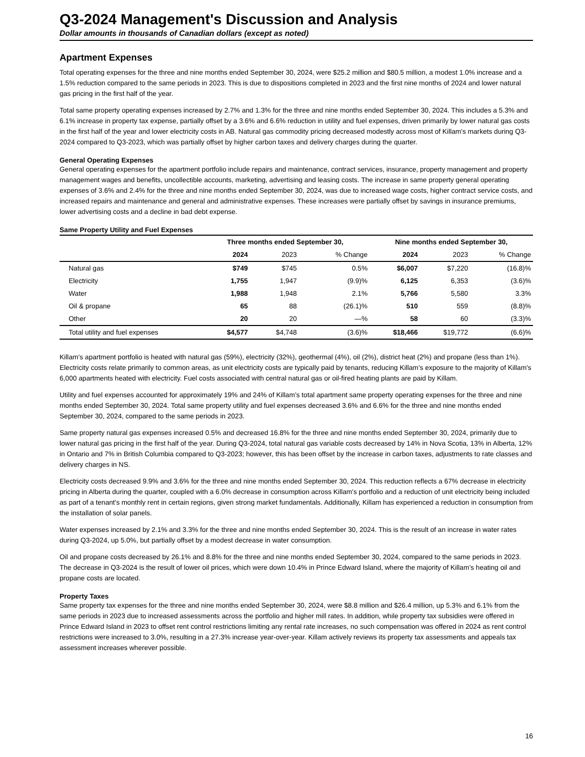Q3-2024 Management's Discussion and Analysis
Dollar amounts in thousands of Canadian dollars (except as noted)
Apartment Expenses
Total operating expenses for the three and nine months ended September 30, 2024, were $25.2 million and $80.5 million, a modest 1.0% increase and a 1.5% reduction compared to the same periods in 2023. This is due to dispositions completed in 2023 and the first nine months of 2024 and lower natural gas pricing in the first half of the year.
Total same property operating expenses increased by 2.7% and 1.3% for the three and nine months ended September 30, 2024. This includes a 5.3% and 6.1% increase in property tax expense, partially offset by a 3.6% and 6.6% reduction in utility and fuel expenses, driven primarily by lower natural gas costs in the first half of the year and lower electricity costs in AB. Natural gas commodity pricing decreased modestly across most of Killam's markets during Q3-2024 compared to Q3-2023, which was partially offset by higher carbon taxes and delivery charges during the quarter.
General Operating Expenses
General operating expenses for the apartment portfolio include repairs and maintenance, contract services, insurance, property management and property management wages and benefits, uncollectible accounts, marketing, advertising and leasing costs. The increase in same property general operating expenses of 3.6% and 2.4% for the three and nine months ended September 30, 2024, was due to increased wage costs, higher contract service costs, and increased repairs and maintenance and general and administrative expenses. These increases were partially offset by savings in insurance premiums, lower advertising costs and a decline in bad debt expense.
Same Property Utility and Fuel Expenses
| | Three months ended September 30, | | | Nine months ended September 30, | | |
| --- | --- | --- | --- | --- | --- | --- |
| | 2024 | 2023 | % Change | 2024 | 2023 | % Change |
| Natural gas | $749 | $745 | 0.5% | $6,007 | $7,220 | (16.8)% |
| Electricity | 1,755 | 1,947 | (9.9)% | 6,125 | 6,353 | (3.6)% |
| Water | 1,988 | 1,948 | 2.1% | 5,766 | 5,580 | 3.3% |
| Oil & propane | 65 | 88 | (26.1)% | 510 | 559 | (8.8)% |
| Other | 20 | 20 | —% | 58 | 60 | (3.3)% |
| Total utility and fuel expenses | $4,577 | $4,748 | (3.6)% | $18,466 | $19,772 | (6.6)% |
Killam’s apartment portfolio is heated with natural gas (59%), electricity (32%), geothermal (4%), oil (2%), district heat (2%) and propane (less than 1%). Electricity costs relate primarily to common areas, as unit electricity costs are typically paid by tenants, reducing Killam’s exposure to the majority of Killam's 6,000 apartments heated with electricity. Fuel costs associated with central natural gas or oil-fired heating plants are paid by Killam.
Utility and fuel expenses accounted for approximately 19% and 24% of Killam’s total apartment same property operating expenses for the three and nine months ended September 30, 2024. Total same property utility and fuel expenses decreased 3.6% and 6.6% for the three and nine months ended September 30, 2024, compared to the same periods in 2023.
Same property natural gas expenses increased 0.5% and decreased 16.8% for the three and nine months ended September 30, 2024, primarily due to lower natural gas pricing in the first half of the year. During Q3-2024, total natural gas variable costs decreased by 14% in Nova Scotia, 13% in Alberta, 12% in Ontario and 7% in British Columbia compared to Q3-2023; however, this has been offset by the increase in carbon taxes, adjustments to rate classes and delivery charges in NS.
Electricity costs decreased 9.9% and 3.6% for the three and nine months ended September 30, 2024. This reduction reflects a 67% decrease in electricity pricing in Alberta during the quarter, coupled with a 6.0% decrease in consumption across Killam's portfolio and a reduction of unit electricity being included as part of a tenant's monthly rent in certain regions, given strong market fundamentals. Additionally, Killam has experienced a reduction in consumption from the installation of solar panels.
Water expenses increased by 2.1% and 3.3% for the three and nine months ended September 30, 2024. This is the result of an increase in water rates during Q3-2024, up 5.0%, but partially offset by a modest decrease in water consumption.
Oil and propane costs decreased by 26.1% and 8.8% for the three and nine months ended September 30, 2024, compared to the same periods in 2023. The decrease in Q3-2024 is the result of lower oil prices, which were down 10.4% in Prince Edward Island, where the majority of Killam’s heating oil and propane costs are located.
Property Taxes
Same property tax expenses for the three and nine months ended September 30, 2024, were $8.8 million and $26.4 million, up 5.3% and 6.1% from the same periods in 2023 due to increased assessments across the portfolio and higher mill rates. In addition, while property tax subsidies were offered in Prince Edward Island in 2023 to offset rent control restrictions limiting any rental rate increases, no such compensation was offered in 2024 as rent control restrictions were increased to 3.0%, resulting in a 27.3% increase year-over-year. Killam actively reviews its property tax assessments and appeals tax assessment increases wherever possible.
16